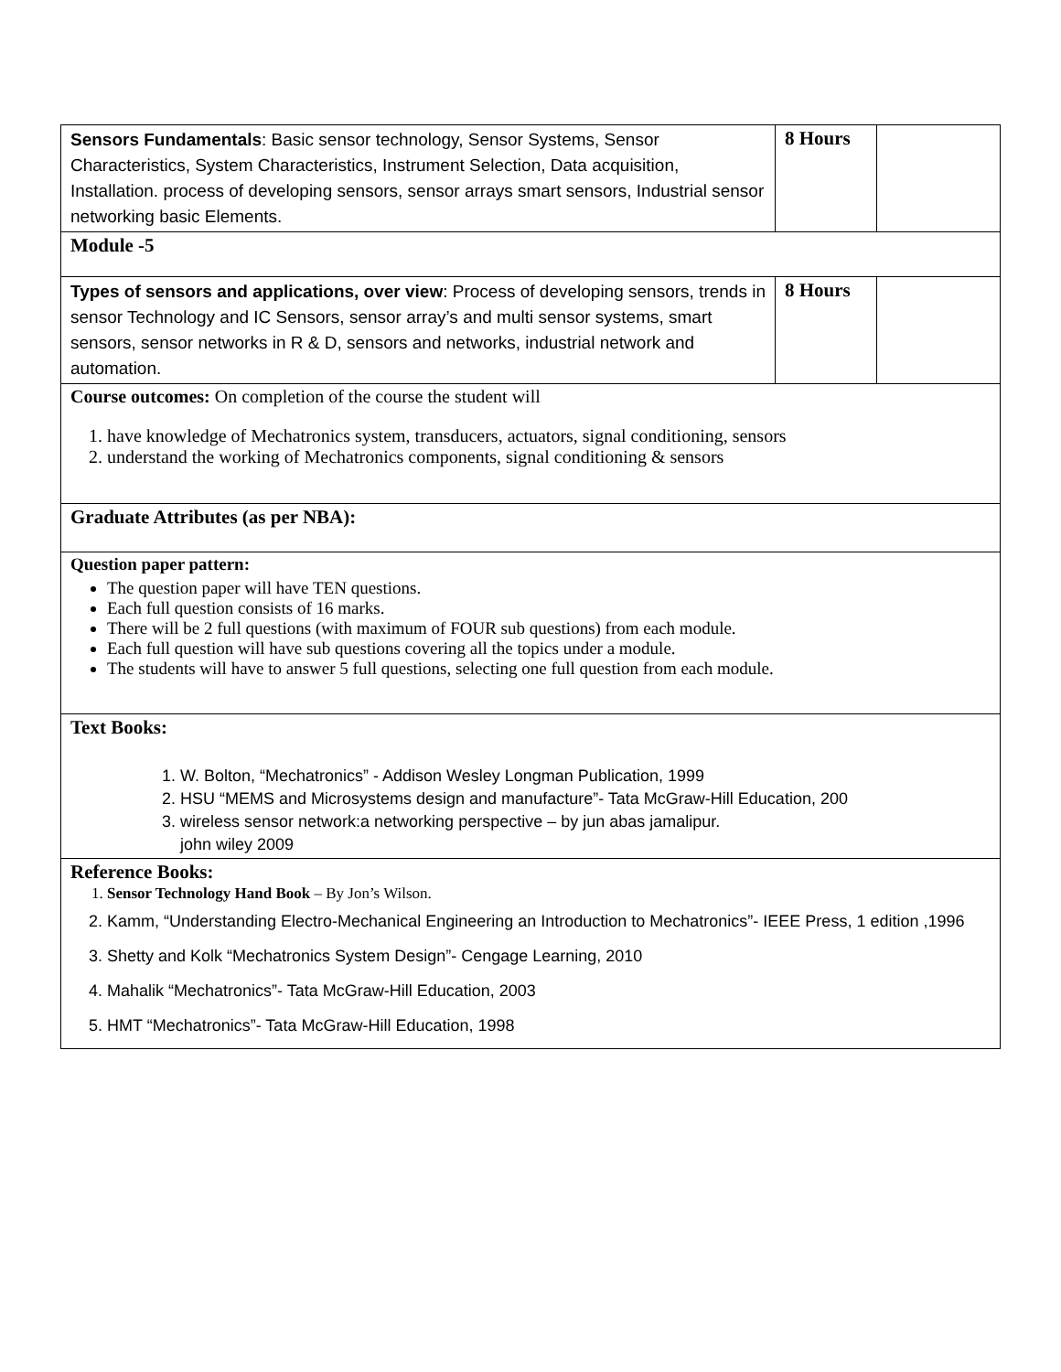| Sensors Fundamentals : Basic sensor technology, Sensor Systems, Sensor Characteristics, System Characteristics, Instrument Selection, Data acquisition, Installation. process of developing sensors, sensor arrays smart sensors, Industrial sensor networking basic Elements. | 8 Hours | |
| Module -5 | | |
| Types of sensors and applications, over view : Process of developing sensors, trends in sensor Technology and IC Sensors, sensor array’s and multi sensor systems, smart sensors, sensor networks in R & D, sensors and networks, industrial network and automation. | 8 Hours | |
| Course outcomes: On completion of the course the student will 1. have knowledge of Mechatronics system, transducers, actuators, signal conditioning, sensors 2. understand the working of Mechatronics components, signal conditioning & sensors | | |
| Graduate Attributes (as per NBA): | | |
| Question paper pattern: The question paper will have TEN questions. Each full question consists of 16 marks. There will be 2 full questions (with maximum of FOUR sub questions) from each module. Each full question will have sub questions covering all the topics under a module. The students will have to answer 5 full questions, selecting one full question from each module. | | |
| Text Books: 1. W. Bolton, “Mechatronics” - Addison Wesley Longman Publication, 1999 2. HSU “MEMS and Microsystems design and manufacture”- Tata McGraw-Hill Education, 200 3. wireless sensor network:a networking perspective – by jun abas jamalipur. john wiley 2009 | | |
| Reference Books: 1. Sensor Technology Hand Book – By Jon’s Wilson. 2. Kamm, “Understanding Electro-Mechanical Engineering an Introduction to Mechatronics”- IEEE Press, 1 edition ,1996 3. Shetty and Kolk “Mechatronics System Design”- Cengage Learning, 2010 4. Mahalik “Mechatronics”- Tata McGraw-Hill Education, 2003 5. HMT “Mechatronics”- Tata McGraw-Hill Education, 1998 | | |